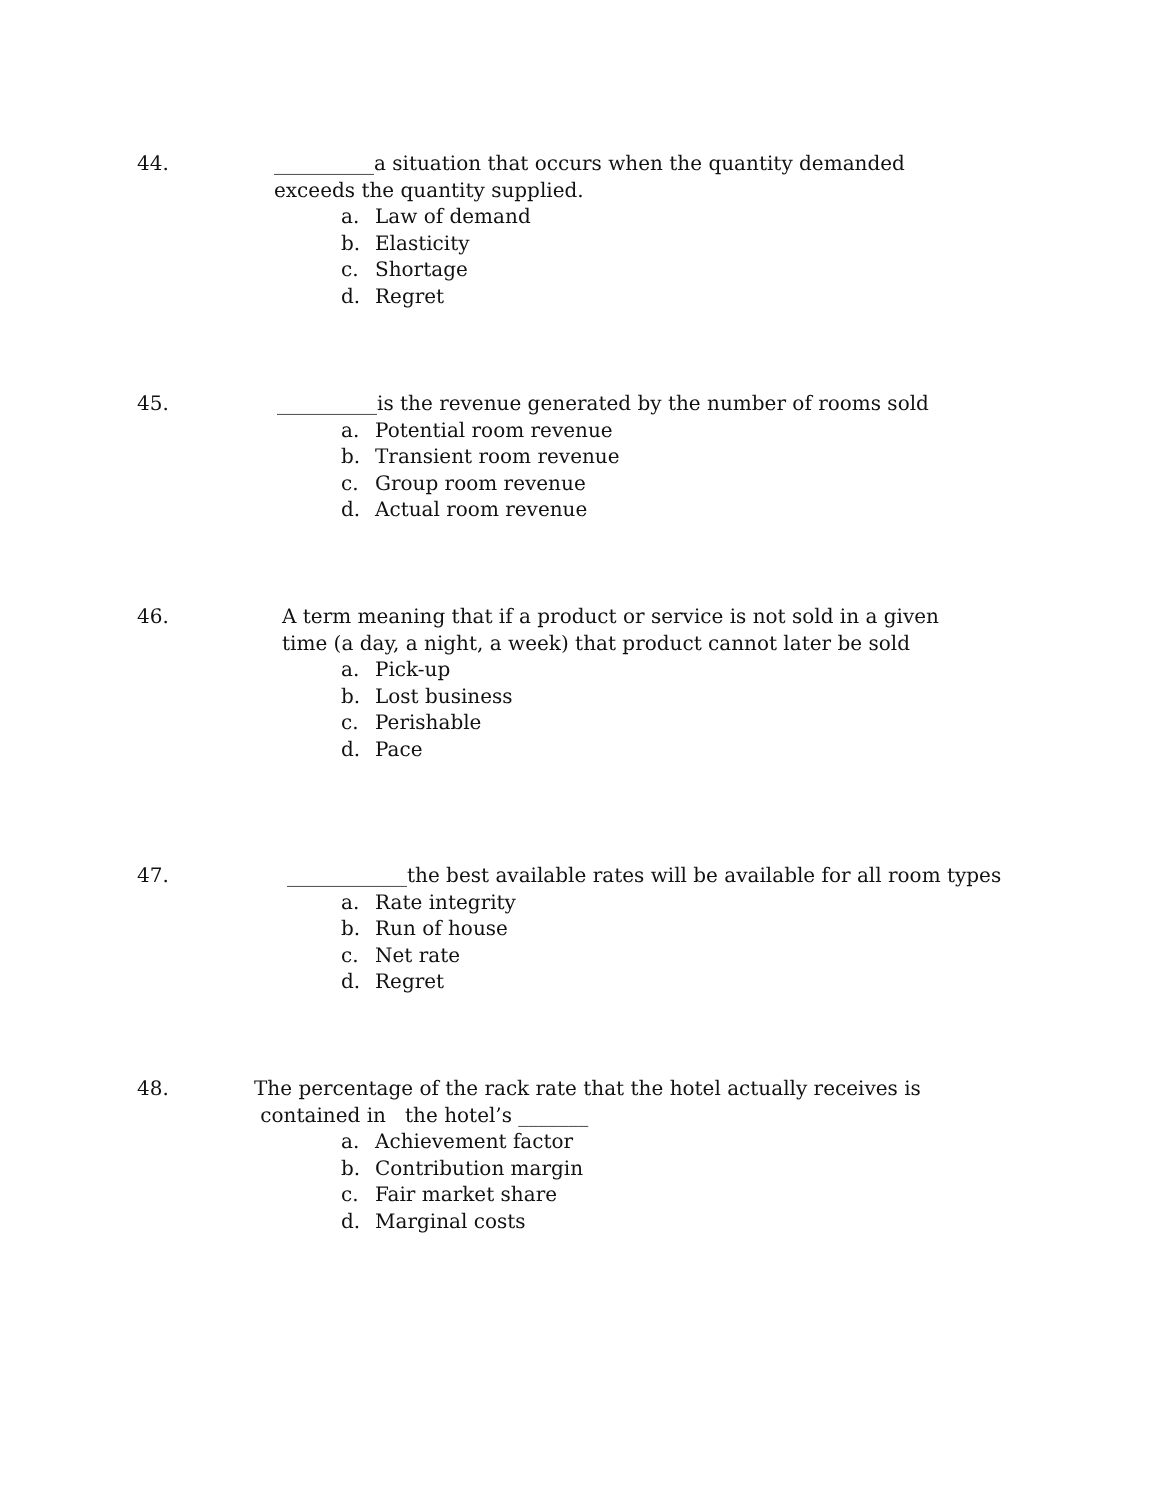44.
__________a situation that occurs when the quantity demanded exceeds the quantity supplied.
a. Law of demand
b. Elasticity
c. Shortage
d. Regret
45.
__________is the revenue generated by the number of rooms sold
a. Potential room revenue
b. Transient room revenue
c. Group room revenue
d. Actual room revenue
46.
A term meaning that if a product or service is not sold in a given time (a day, a night, a week) that product cannot later be sold
a. Pick-up
b. Lost business
c. Perishable
d. Pace
47.
____________the best available rates will be available for all room types
a. Rate integrity
b. Run of house
c. Net rate
d. Regret
48.
The percentage of the rack rate that the hotel actually receives is contained in the hotel’s _______
a. Achievement factor
b. Contribution margin
c. Fair market share
d. Marginal costs